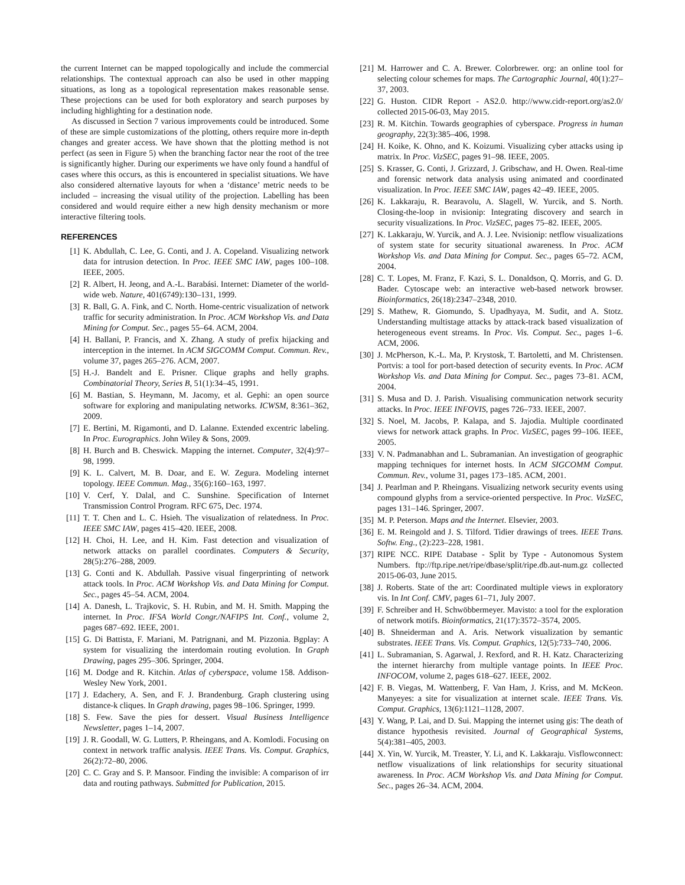the current Internet can be mapped topologically and include the commercial relationships. The contextual approach can also be used in other mapping situations, as long as a topological representation makes reasonable sense. These projections can be used for both exploratory and search purposes by including highlighting for a destination node.
As discussed in Section 7 various improvements could be introduced. Some of these are simple customizations of the plotting, others require more in-depth changes and greater access. We have shown that the plotting method is not perfect (as seen in Figure 5) when the branching factor near the root of the tree is significantly higher. During our experiments we have only found a handful of cases where this occurs, as this is encountered in specialist situations. We have also considered alternative layouts for when a ‘distance’ metric needs to be included – increasing the visual utility of the projection. Labelling has been considered and would require either a new high density mechanism or more interactive filtering tools.
REFERENCES
[1] K. Abdullah, C. Lee, G. Conti, and J. A. Copeland. Visualizing network data for intrusion detection. In Proc. IEEE SMC IAW, pages 100–108. IEEE, 2005.
[2] R. Albert, H. Jeong, and A.-L. Barabási. Internet: Diameter of the world-wide web. Nature, 401(6749):130–131, 1999.
[3] R. Ball, G. A. Fink, and C. North. Home-centric visualization of network traffic for security administration. In Proc. ACM Workshop Vis. and Data Mining for Comput. Sec., pages 55–64. ACM, 2004.
[4] H. Ballani, P. Francis, and X. Zhang. A study of prefix hijacking and interception in the internet. In ACM SIGCOMM Comput. Commun. Rev., volume 37, pages 265–276. ACM, 2007.
[5] H.-J. Bandelt and E. Prisner. Clique graphs and helly graphs. Combinatorial Theory, Series B, 51(1):34–45, 1991.
[6] M. Bastian, S. Heymann, M. Jacomy, et al. Gephi: an open source software for exploring and manipulating networks. ICWSM, 8:361–362, 2009.
[7] E. Bertini, M. Rigamonti, and D. Lalanne. Extended excentric labeling. In Proc. Eurographics. John Wiley & Sons, 2009.
[8] H. Burch and B. Cheswick. Mapping the internet. Computer, 32(4):97–98, 1999.
[9] K. L. Calvert, M. B. Doar, and E. W. Zegura. Modeling internet topology. IEEE Commun. Mag., 35(6):160–163, 1997.
[10] V. Cerf, Y. Dalal, and C. Sunshine. Specification of Internet Transmission Control Program. RFC 675, Dec. 1974.
[11] T. T. Chen and L. C. Hsieh. The visualization of relatedness. In Proc. IEEE SMC IAW, pages 415–420. IEEE, 2008.
[12] H. Choi, H. Lee, and H. Kim. Fast detection and visualization of network attacks on parallel coordinates. Computers & Security, 28(5):276–288, 2009.
[13] G. Conti and K. Abdullah. Passive visual fingerprinting of network attack tools. In Proc. ACM Workshop Vis. and Data Mining for Comput. Sec., pages 45–54. ACM, 2004.
[14] A. Danesh, L. Trajkovic, S. H. Rubin, and M. H. Smith. Mapping the internet. In Proc. IFSA World Congr./NAFIPS Int. Conf., volume 2, pages 687–692. IEEE, 2001.
[15] G. Di Battista, F. Mariani, M. Patrignani, and M. Pizzonia. Bgplay: A system for visualizing the interdomain routing evolution. In Graph Drawing, pages 295–306. Springer, 2004.
[16] M. Dodge and R. Kitchin. Atlas of cyberspace, volume 158. Addison-Wesley New York, 2001.
[17] J. Edachery, A. Sen, and F. J. Brandenburg. Graph clustering using distance-k cliques. In Graph drawing, pages 98–106. Springer, 1999.
[18] S. Few. Save the pies for dessert. Visual Business Intelligence Newsletter, pages 1–14, 2007.
[19] J. R. Goodall, W. G. Lutters, P. Rheingans, and A. Komlodi. Focusing on context in network traffic analysis. IEEE Trans. Vis. Comput. Graphics, 26(2):72–80, 2006.
[20] C. C. Gray and S. P. Mansoor. Finding the invisible: A comparison of irr data and routing pathways. Submitted for Publication, 2015.
[21] M. Harrower and C. A. Brewer. Colorbrewer. org: an online tool for selecting colour schemes for maps. The Cartographic Journal, 40(1):27–37, 2003.
[22] G. Huston. CIDR Report - AS2.0. http://www.cidr-report.org/as2.0/ collected 2015-06-03, May 2015.
[23] R. M. Kitchin. Towards geographies of cyberspace. Progress in human geography, 22(3):385–406, 1998.
[24] H. Koike, K. Ohno, and K. Koizumi. Visualizing cyber attacks using ip matrix. In Proc. VizSEC, pages 91–98. IEEE, 2005.
[25] S. Krasser, G. Conti, J. Grizzard, J. Gribschaw, and H. Owen. Real-time and forensic network data analysis using animated and coordinated visualization. In Proc. IEEE SMC IAW, pages 42–49. IEEE, 2005.
[26] K. Lakkaraju, R. Bearavolu, A. Slagell, W. Yurcik, and S. North. Closing-the-loop in nvisionip: Integrating discovery and search in security visualizations. In Proc. VizSEC, pages 75–82. IEEE, 2005.
[27] K. Lakkaraju, W. Yurcik, and A. J. Lee. Nvisionip: netflow visualizations of system state for security situational awareness. In Proc. ACM Workshop Vis. and Data Mining for Comput. Sec., pages 65–72. ACM, 2004.
[28] C. T. Lopes, M. Franz, F. Kazi, S. L. Donaldson, Q. Morris, and G. D. Bader. Cytoscape web: an interactive web-based network browser. Bioinformatics, 26(18):2347–2348, 2010.
[29] S. Mathew, R. Giomundo, S. Upadhyaya, M. Sudit, and A. Stotz. Understanding multistage attacks by attack-track based visualization of heterogeneous event streams. In Proc. Vis. Comput. Sec., pages 1–6. ACM, 2006.
[30] J. McPherson, K.-L. Ma, P. Krystosk, T. Bartoletti, and M. Christensen. Portvis: a tool for port-based detection of security events. In Proc. ACM Workshop Vis. and Data Mining for Comput. Sec., pages 73–81. ACM, 2004.
[31] S. Musa and D. J. Parish. Visualising communication network security attacks. In Proc. IEEE INFOVIS, pages 726–733. IEEE, 2007.
[32] S. Noel, M. Jacobs, P. Kalapa, and S. Jajodia. Multiple coordinated views for network attack graphs. In Proc. VizSEC, pages 99–106. IEEE, 2005.
[33] V. N. Padmanabhan and L. Subramanian. An investigation of geographic mapping techniques for internet hosts. In ACM SIGCOMM Comput. Commun. Rev., volume 31, pages 173–185. ACM, 2001.
[34] J. Pearlman and P. Rheingans. Visualizing network security events using compound glyphs from a service-oriented perspective. In Proc. VizSEC, pages 131–146. Springer, 2007.
[35] M. P. Peterson. Maps and the Internet. Elsevier, 2003.
[36] E. M. Reingold and J. S. Tilford. Tidier drawings of trees. IEEE Trans. Softw. Eng., (2):223–228, 1981.
[37] RIPE NCC. RIPE Database - Split by Type - Autonomous System Numbers. ftp://ftp.ripe.net/ripe/dbase/split/ripe.db.aut-num.gz collected 2015-06-03, June 2015.
[38] J. Roberts. State of the art: Coordinated multiple views in exploratory vis. In Int Conf. CMV, pages 61–71, July 2007.
[39] F. Schreiber and H. Schwöbbermeyer. Mavisto: a tool for the exploration of network motifs. Bioinformatics, 21(17):3572–3574, 2005.
[40] B. Shneiderman and A. Aris. Network visualization by semantic substrates. IEEE Trans. Vis. Comput. Graphics, 12(5):733–740, 2006.
[41] L. Subramanian, S. Agarwal, J. Rexford, and R. H. Katz. Characterizing the internet hierarchy from multiple vantage points. In IEEE Proc. INFOCOM, volume 2, pages 618–627. IEEE, 2002.
[42] F. B. Viegas, M. Wattenberg, F. Van Ham, J. Kriss, and M. McKeon. Manyeyes: a site for visualization at internet scale. IEEE Trans. Vis. Comput. Graphics, 13(6):1121–1128, 2007.
[43] Y. Wang, P. Lai, and D. Sui. Mapping the internet using gis: The death of distance hypothesis revisited. Journal of Geographical Systems, 5(4):381–405, 2003.
[44] X. Yin, W. Yurcik, M. Treaster, Y. Li, and K. Lakkaraju. Visflowconnect: netflow visualizations of link relationships for security situational awareness. In Proc. ACM Workshop Vis. and Data Mining for Comput. Sec., pages 26–34. ACM, 2004.